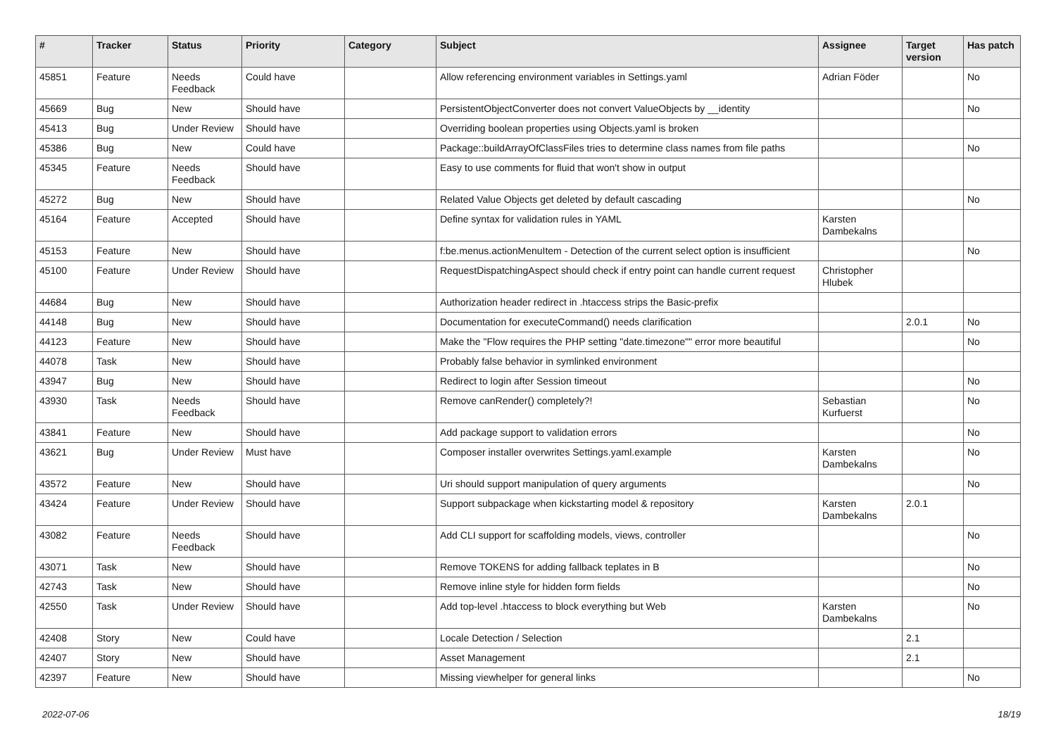| # | Tracker | Status | Priority | Category | Subject | Assignee | Target version | Has patch |
| --- | --- | --- | --- | --- | --- | --- | --- | --- |
| 45851 | Feature | Needs Feedback | Could have | | Allow referencing environment variables in Settings.yaml | Adrian Föder | | No |
| 45669 | Bug | New | Should have | | PersistentObjectConverter does not convert ValueObjects by __identity | | | No |
| 45413 | Bug | Under Review | Should have | | Overriding boolean properties using Objects.yaml is broken | | | |
| 45386 | Bug | New | Could have | | Package::buildArrayOfClassFiles tries to determine class names from file paths | | | No |
| 45345 | Feature | Needs Feedback | Should have | | Easy to use comments for fluid that won't show in output | | | |
| 45272 | Bug | New | Should have | | Related Value Objects get deleted by default cascading | | | No |
| 45164 | Feature | Accepted | Should have | | Define syntax for validation rules in YAML | Karsten Dambekalns | | |
| 45153 | Feature | New | Should have | | f:be.menus.actionMenuItem - Detection of the current select option is insufficient | | | No |
| 45100 | Feature | Under Review | Should have | | RequestDispatchingAspect should check if entry point can handle current request | Christopher Hlubek | | |
| 44684 | Bug | New | Should have | | Authorization header redirect in .htaccess strips the Basic-prefix | | | |
| 44148 | Bug | New | Should have | | Documentation for executeCommand() needs clarification | | 2.0.1 | No |
| 44123 | Feature | New | Should have | | Make the "Flow requires the PHP setting "date.timezone"" error more beautiful | | | No |
| 44078 | Task | New | Should have | | Probably false behavior in symlinked environment | | | |
| 43947 | Bug | New | Should have | | Redirect to login after Session timeout | | | No |
| 43930 | Task | Needs Feedback | Should have | | Remove canRender() completely?! | Sebastian Kurfuerst | | No |
| 43841 | Feature | New | Should have | | Add package support to validation errors | | | No |
| 43621 | Bug | Under Review | Must have | | Composer installer overwrites Settings.yaml.example | Karsten Dambekalns | | No |
| 43572 | Feature | New | Should have | | Uri should support manipulation of query arguments | | | No |
| 43424 | Feature | Under Review | Should have | | Support subpackage when kickstarting model & repository | Karsten Dambekalns | 2.0.1 | |
| 43082 | Feature | Needs Feedback | Should have | | Add CLI support for scaffolding models, views, controller | | | No |
| 43071 | Task | New | Should have | | Remove TOKENS for adding fallback teplates in B | | | No |
| 42743 | Task | New | Should have | | Remove inline style for hidden form fields | | | No |
| 42550 | Task | Under Review | Should have | | Add top-level .htaccess to block everything but Web | Karsten Dambekalns | | No |
| 42408 | Story | New | Could have | | Locale Detection / Selection | | 2.1 | |
| 42407 | Story | New | Should have | | Asset Management | | 2.1 | |
| 42397 | Feature | New | Should have | | Missing viewhelper for general links | | | No |
2022-07-06 18/19